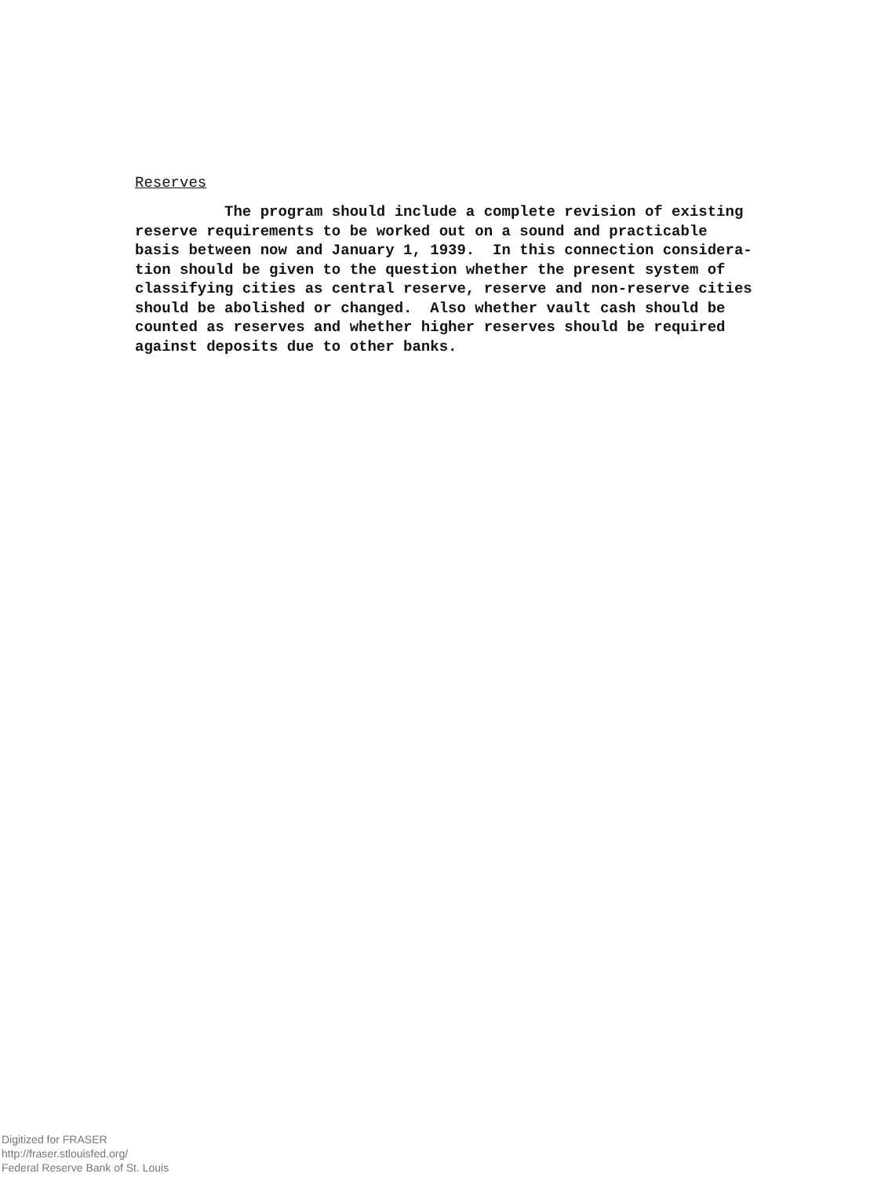Reserves
The program should include a complete revision of existing reserve requirements to be worked out on a sound and practicable basis between now and January 1, 1939. In this connection considera- tion should be given to the question whether the present system of classifying cities as central reserve, reserve and non-reserve cities should be abolished or changed. Also whether vault cash should be counted as reserves and whether higher reserves should be required against deposits due to other banks.
Digitized for FRASER
http://fraser.stlouisfed.org/
Federal Reserve Bank of St. Louis